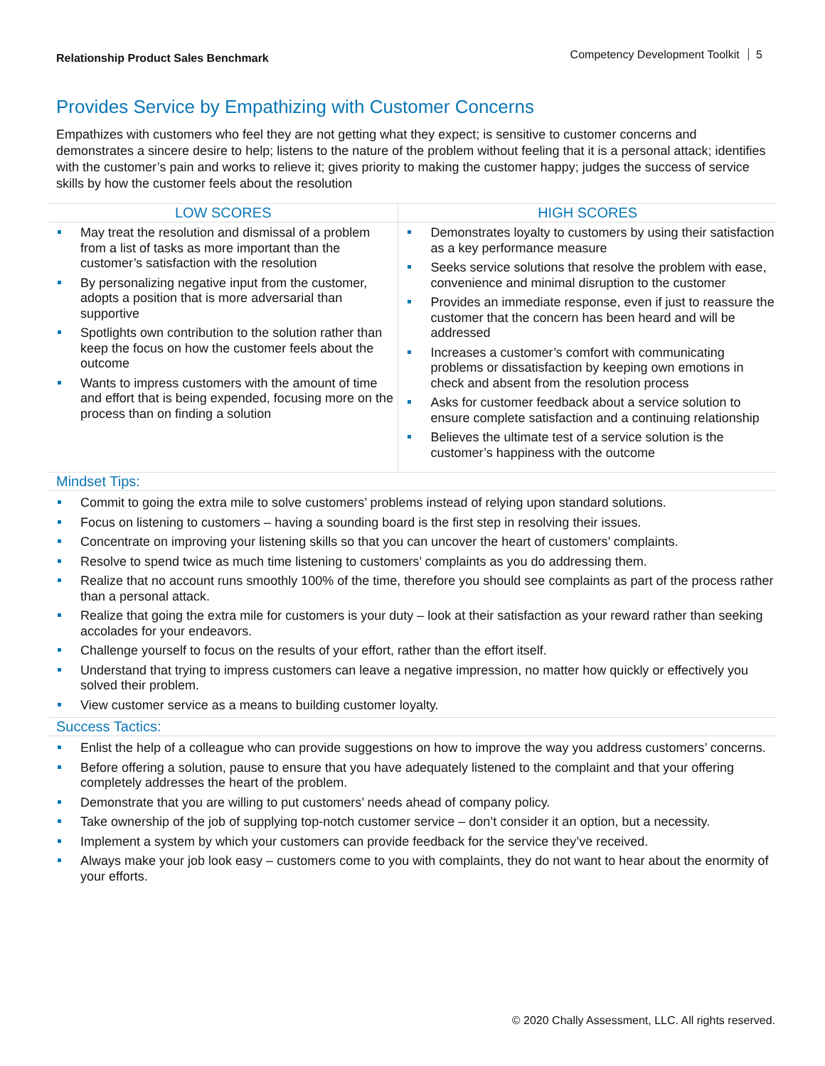Relationship Product Sales Benchmark Competency Development Toolkit 5
Provides Service by Empathizing with Customer Concerns
Empathizes with customers who feel they are not getting what they expect; is sensitive to customer concerns and demonstrates a sincere desire to help; listens to the nature of the problem without feeling that it is a personal attack; identifies with the customer’s pain and works to relieve it; gives priority to making the customer happy; judges the success of service skills by how the customer feels about the resolution
| LOW SCORES | HIGH SCORES |
| --- | --- |
| May treat the resolution and dismissal of a problem from a list of tasks as more important than the customer’s satisfaction with the resolution By personalizing negative input from the customer, adopts a position that is more adversarial than supportive Spotlights own contribution to the solution rather than keep the focus on how the customer feels about the outcome Wants to impress customers with the amount of time and effort that is being expended, focusing more on the process than on finding a solution | Demonstrates loyalty to customers by using their satisfaction as a key performance measure Seeks service solutions that resolve the problem with ease, convenience and minimal disruption to the customer Provides an immediate response, even if just to reassure the customer that the concern has been heard and will be addressed Increases a customer’s comfort with communicating problems or dissatisfaction by keeping own emotions in check and absent from the resolution process Asks for customer feedback about a service solution to ensure complete satisfaction and a continuing relationship Believes the ultimate test of a service solution is the customer’s happiness with the outcome |
Mindset Tips:
Commit to going the extra mile to solve customers’ problems instead of relying upon standard solutions.
Focus on listening to customers – having a sounding board is the first step in resolving their issues.
Concentrate on improving your listening skills so that you can uncover the heart of customers’ complaints.
Resolve to spend twice as much time listening to customers’ complaints as you do addressing them.
Realize that no account runs smoothly 100% of the time, therefore you should see complaints as part of the process rather than a personal attack.
Realize that going the extra mile for customers is your duty – look at their satisfaction as your reward rather than seeking accolades for your endeavors.
Challenge yourself to focus on the results of your effort, rather than the effort itself.
Understand that trying to impress customers can leave a negative impression, no matter how quickly or effectively you solved their problem.
View customer service as a means to building customer loyalty.
Success Tactics:
Enlist the help of a colleague who can provide suggestions on how to improve the way you address customers’ concerns.
Before offering a solution, pause to ensure that you have adequately listened to the complaint and that your offering completely addresses the heart of the problem.
Demonstrate that you are willing to put customers’ needs ahead of company policy.
Take ownership of the job of supplying top-notch customer service – don’t consider it an option, but a necessity.
Implement a system by which your customers can provide feedback for the service they’ve received.
Always make your job look easy – customers come to you with complaints, they do not want to hear about the enormity of your efforts.
© 2020 Chally Assessment, LLC. All rights reserved.